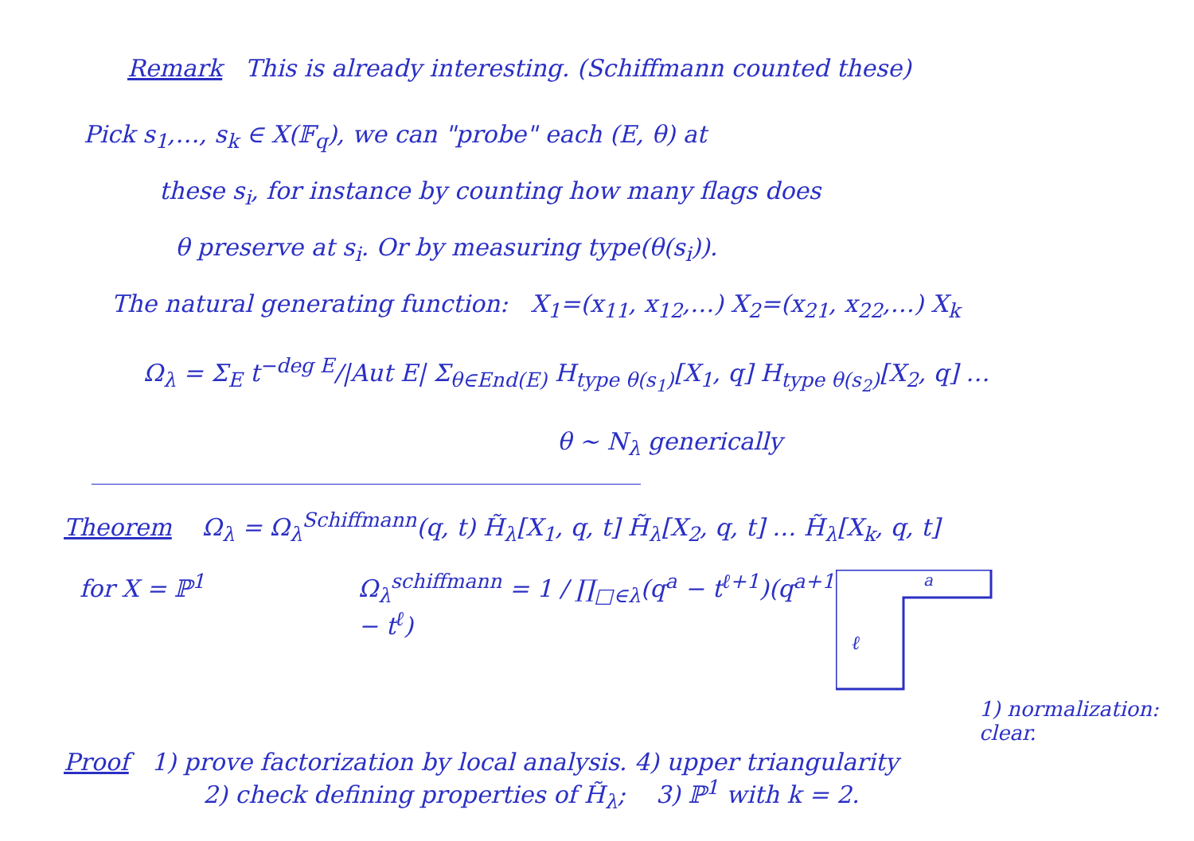Remark This is already interesting. (Schiffmann counted these)
Pick s<sub>1</sub>,…, s<sub>k</sub> ∈ X(𝔽<sub>q</sub>), we can "probe" each (E, θ) at
these s<sub>i</sub>, for instance by counting how many flags does
θ preserve at s<sub>i</sub>. Or by measuring type(θ(s<sub>i</sub>)).
The natural generating function: X<sub>1</sub>=(x<sub>11</sub>, x<sub>12</sub>,…) X<sub>2</sub>=(x<sub>21</sub>, x<sub>22</sub>,…) X<sub>k</sub>
Ω<sub>λ</sub> = Σ<sub>E</sub> t<sup>−deg E</sup>/|Aut E| Σ<sub>θ∈End(E)</sub> H<sub>type θ(s<sub>1</sub>)</sub>[X<sub>1</sub>, q] H<sub>type θ(s<sub>2</sub>)</sub>[X<sub>2</sub>, q] …
θ ~ N<sub>λ</sub> generically
Theorem Ω<sub>λ</sub> = Ω<sub>λ</sub><sup>Schiffmann</sup>(q, t) H̃<sub>λ</sub>[X<sub>1</sub>, q, t] H̃<sub>λ</sub>[X<sub>2</sub>, q, t] … H̃<sub>λ</sub>[X<sub>k</sub>, q, t]
for X = ℙ<sup>1</sup> Ω<sub>λ</sub><sup>schiffmann</sup> = 1 / ∏<sub>□∈λ</sub>(q<sup>a</sup> − t<sup>ℓ+1</sup>)(q<sup>a+1</sup> − t<sup>ℓ</sup>)
a
ℓ
1) normalization: clear.
Proof 1) prove factorization by local analysis. 4) upper triangularity
2) check defining properties of H̃<sub>λ</sub>; 3) ℙ<sup>1</sup> with k = 2.